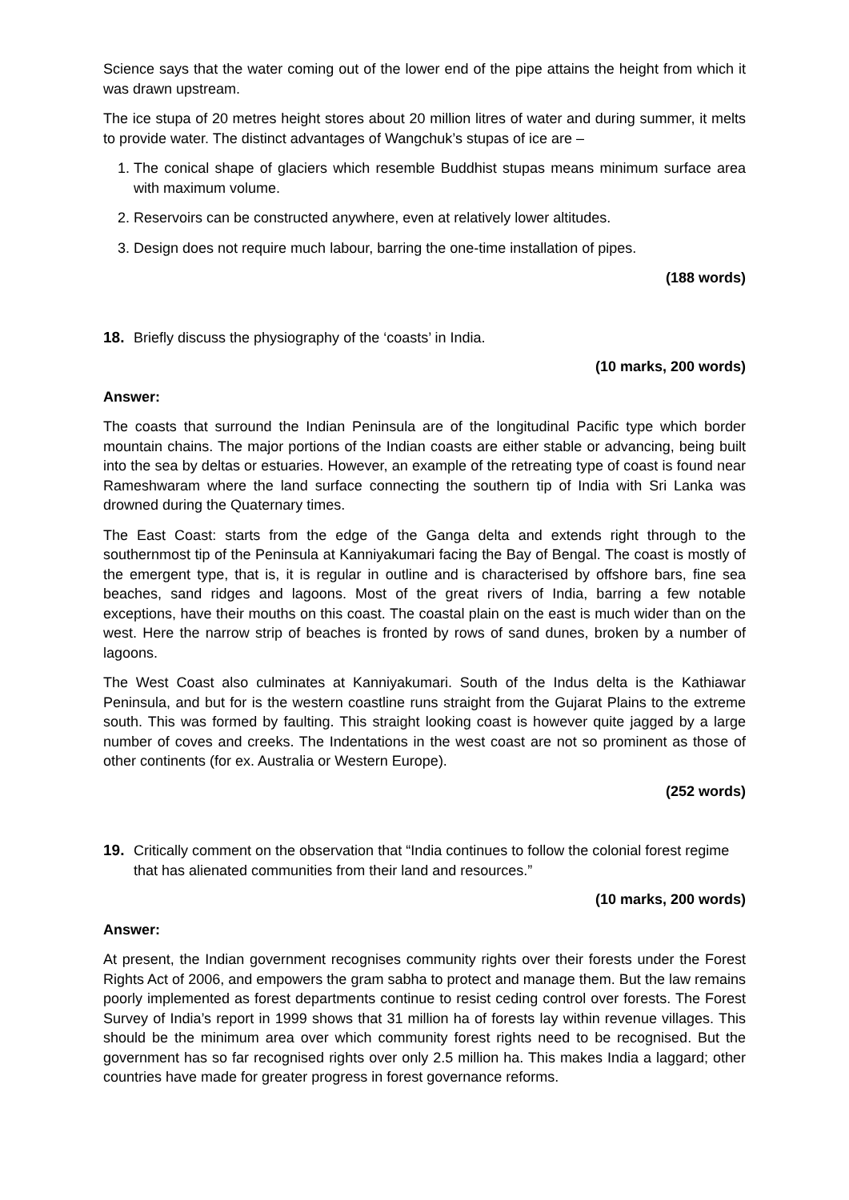Science says that the water coming out of the lower end of the pipe attains the height from which it was drawn upstream.
The ice stupa of 20 metres height stores about 20 million litres of water and during summer, it melts to provide water. The distinct advantages of Wangchuk’s stupas of ice are –
1. The conical shape of glaciers which resemble Buddhist stupas means minimum surface area with maximum volume.
2. Reservoirs can be constructed anywhere, even at relatively lower altitudes.
3. Design does not require much labour, barring the one-time installation of pipes.
(188 words)
18. Briefly discuss the physiography of the ‘coasts’ in India.
(10 marks, 200 words)
Answer:
The coasts that surround the Indian Peninsula are of the longitudinal Pacific type which border mountain chains. The major portions of the Indian coasts are either stable or advancing, being built into the sea by deltas or estuaries. However, an example of the retreating type of coast is found near Rameshwaram where the land surface connecting the southern tip of India with Sri Lanka was drowned during the Quaternary times.
The East Coast: starts from the edge of the Ganga delta and extends right through to the southernmost tip of the Peninsula at Kanniyakumari facing the Bay of Bengal. The coast is mostly of the emergent type, that is, it is regular in outline and is characterised by offshore bars, fine sea beaches, sand ridges and lagoons. Most of the great rivers of India, barring a few notable exceptions, have their mouths on this coast. The coastal plain on the east is much wider than on the west. Here the narrow strip of beaches is fronted by rows of sand dunes, broken by a number of lagoons.
The West Coast also culminates at Kanniyakumari. South of the Indus delta is the Kathiawar Peninsula, and but for is the western coastline runs straight from the Gujarat Plains to the extreme south. This was formed by faulting. This straight looking coast is however quite jagged by a large number of coves and creeks. The Indentations in the west coast are not so prominent as those of other continents (for ex. Australia or Western Europe).
(252 words)
19. Critically comment on the observation that “India continues to follow the colonial forest regime that has alienated communities from their land and resources.”
(10 marks, 200 words)
Answer:
At present, the Indian government recognises community rights over their forests under the Forest Rights Act of 2006, and empowers the gram sabha to protect and manage them. But the law remains poorly implemented as forest departments continue to resist ceding control over forests. The Forest Survey of India’s report in 1999 shows that 31 million ha of forests lay within revenue villages. This should be the minimum area over which community forest rights need to be recognised. But the government has so far recognised rights over only 2.5 million ha. This makes India a laggard; other countries have made for greater progress in forest governance reforms.